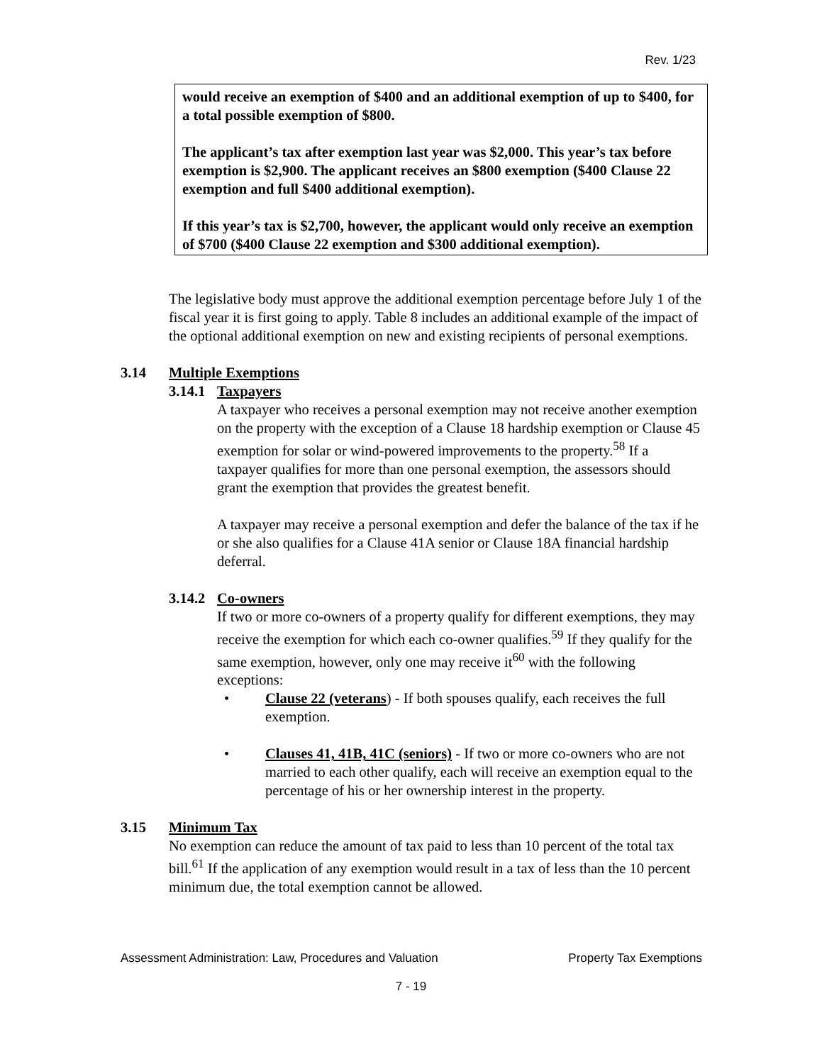Rev. 1/23
would receive an exemption of $400 and an additional exemption of up to $400, for a total possible exemption of $800.
The applicant’s tax after exemption last year was $2,000. This year’s tax before exemption is $2,900. The applicant receives an $800 exemption ($400 Clause 22 exemption and full $400 additional exemption).
If this year’s tax is $2,700, however, the applicant would only receive an exemption of $700 ($400 Clause 22 exemption and $300 additional exemption).
The legislative body must approve the additional exemption percentage before July 1 of the fiscal year it is first going to apply. Table 8 includes an additional example of the impact of the optional additional exemption on new and existing recipients of personal exemptions.
3.14 Multiple Exemptions
3.14.1 Taxpayers
A taxpayer who receives a personal exemption may not receive another exemption on the property with the exception of a Clause 18 hardship exemption or Clause 45 exemption for solar or wind-powered improvements to the property.<sup>58</sup> If a taxpayer qualifies for more than one personal exemption, the assessors should grant the exemption that provides the greatest benefit.
A taxpayer may receive a personal exemption and defer the balance of the tax if he or she also qualifies for a Clause 41A senior or Clause 18A financial hardship deferral.
3.14.2 Co-owners
If two or more co-owners of a property qualify for different exemptions, they may receive the exemption for which each co-owner qualifies.<sup>59</sup> If they qualify for the same exemption, however, only one may receive it<sup>60</sup> with the following exceptions:
• Clause 22 (veterans) - If both spouses qualify, each receives the full exemption.
• Clauses 41, 41B, 41C (seniors) - If two or more co-owners who are not married to each other qualify, each will receive an exemption equal to the percentage of his or her ownership interest in the property.
3.15 Minimum Tax
No exemption can reduce the amount of tax paid to less than 10 percent of the total tax bill.<sup>61</sup> If the application of any exemption would result in a tax of less than the 10 percent minimum due, the total exemption cannot be allowed.
Assessment Administration: Law, Procedures and Valuation Property Tax Exemptions
7 - 19